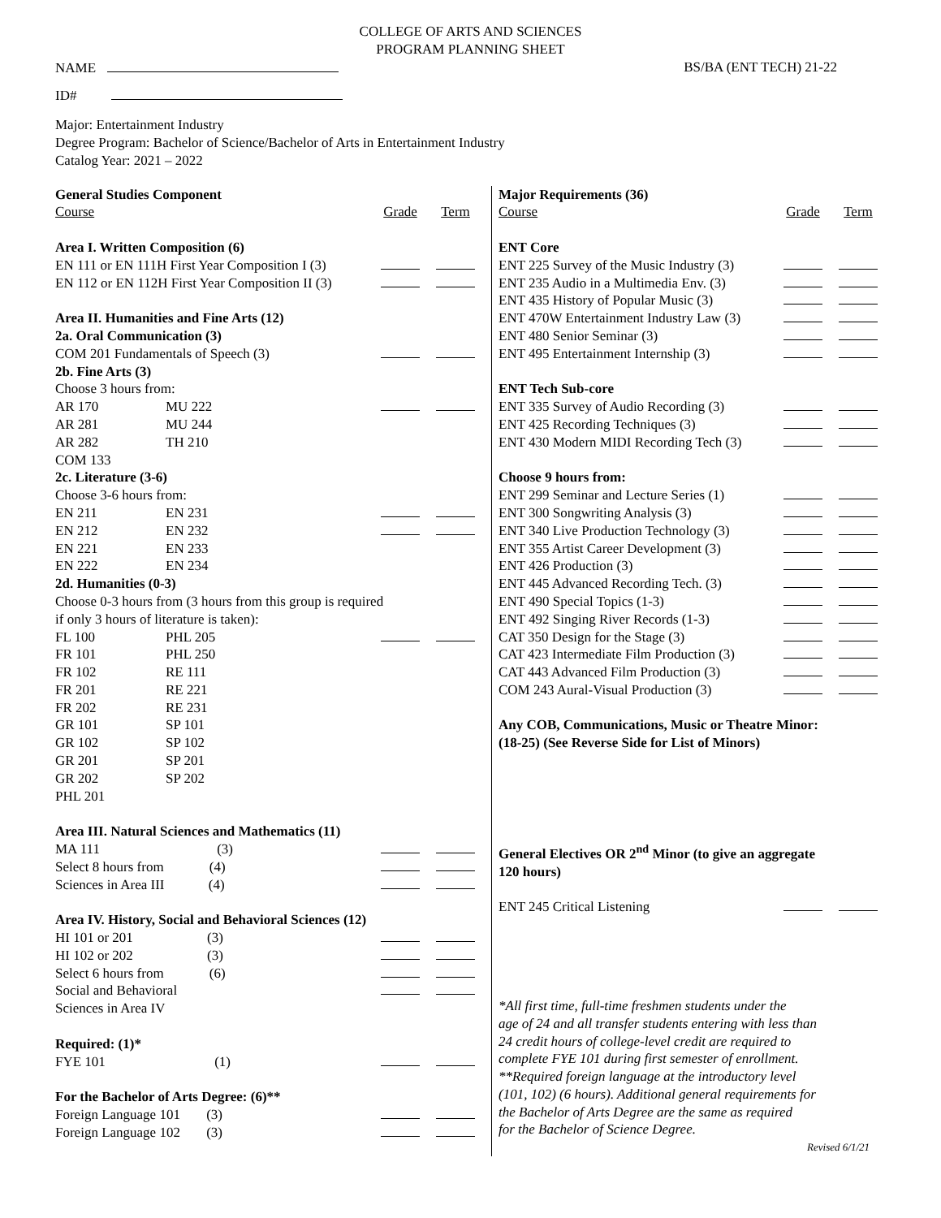COLLEGE OF ARTS AND SCIENCES
PROGRAM PLANNING SHEET
NAME BS/BA (ENT TECH) 21-22
ID#
Major: Entertainment Industry
Degree Program: Bachelor of Science/Bachelor of Arts in Entertainment Industry
Catalog Year: 2021 – 2022
| General Studies Component | | | |
| Course | | Grade | Term |
| Area I. Written Composition (6) | | | |
| EN 111 or EN 111H First Year Composition I (3) | | | |
| EN 112 or EN 112H First Year Composition II (3) | | | |
| Area II. Humanities and Fine Arts (12) | | | |
| 2a. Oral Communication (3) | | | |
| COM 201 Fundamentals of Speech (3) | | | |
| 2b. Fine Arts (3) | | | |
| Choose 3 hours from: | | | |
| AR 170 | MU 222 | | |
| AR 281 | MU 244 | | |
| AR 282 | TH 210 | | |
| COM 133 | | | |
| 2c. Literature (3-6) | | | |
| Choose 3-6 hours from: | | | |
| EN 211 | EN 231 | | |
| EN 212 | EN 232 | | |
| EN 221 | EN 233 | | |
| EN 222 | EN 234 | | |
| 2d. Humanities (0-3) | | | |
| Choose 0-3 hours from (3 hours from this group is required | | | |
| if only 3 hours of literature is taken): | | | |
| FL 100 | PHL 205 | | |
| FR 101 | PHL 250 | | |
| FR 102 | RE 111 | | |
| FR 201 | RE 221 | | |
| FR 202 | RE 231 | | |
| GR 101 | SP 101 | | |
| GR 102 | SP 102 | | |
| GR 201 | SP 201 | | |
| GR 202 | SP 202 | | |
| PHL 201 | | | |
| Area III. Natural Sciences and Mathematics (11) | | | |
| MA 111 (3) | | | |
| Select 8 hours from (4) | | | |
| Sciences in Area III (4) | | | |
| Area IV. History, Social and Behavioral Sciences (12) | | | |
| HI 101 or 201 (3) | | | |
| HI 102 or 202 (3) | | | |
| Select 6 hours from (6) | | | |
| Social and Behavioral | | | |
| Sciences in Area IV | | | |
| Required: (1)* | | | |
| FYE 101 (1) | | | |
| For the Bachelor of Arts Degree: (6)** | | | |
| Foreign Language 101 (3) | | | |
| Foreign Language 102 (3) | | | |
| Major Requirements (36) | | |
| Course | Grade | Term |
| ENT Core | | |
| ENT 225 Survey of the Music Industry (3) | | |
| ENT 235 Audio in a Multimedia Env. (3) | | |
| ENT 435 History of Popular Music (3) | | |
| ENT 470W Entertainment Industry Law (3) | | |
| ENT 480 Senior Seminar (3) | | |
| ENT 495 Entertainment Internship (3) | | |
| ENT Tech Sub-core | | |
| ENT 335 Survey of Audio Recording (3) | | |
| ENT 425 Recording Techniques (3) | | |
| ENT 430 Modern MIDI Recording Tech (3) | | |
| Choose 9 hours from: | | |
| ENT 299 Seminar and Lecture Series (1) | | |
| ENT 300 Songwriting Analysis (3) | | |
| ENT 340 Live Production Technology (3) | | |
| ENT 355 Artist Career Development (3) | | |
| ENT 426 Production (3) | | |
| ENT 445 Advanced Recording Tech. (3) | | |
| ENT 490 Special Topics (1-3) | | |
| ENT 492 Singing River Records (1-3) | | |
| CAT 350 Design for the Stage (3) | | |
| CAT 423 Intermediate Film Production (3) | | |
| CAT 443 Advanced Film Production (3) | | |
| COM 243 Aural-Visual Production (3) | | |
| Any COB, Communications, Music or Theatre Minor: | | |
| (18-25) (See Reverse Side for List of Minors) | | |
| General Electives OR 2<sup>nd</sup> Minor (to give an aggregate | | |
| 120 hours) | | |
| ENT 245 Critical Listening | | |
*All first time, full-time freshmen students under the
age of 24 and all transfer students entering with less than
24 credit hours of college-level credit are required to
complete FYE 101 during first semester of enrollment.
**Required foreign language at the introductory level
(101, 102) (6 hours). Additional general requirements for
the Bachelor of Arts Degree are the same as required
for the Bachelor of Science Degree.
Revised 6/1/21